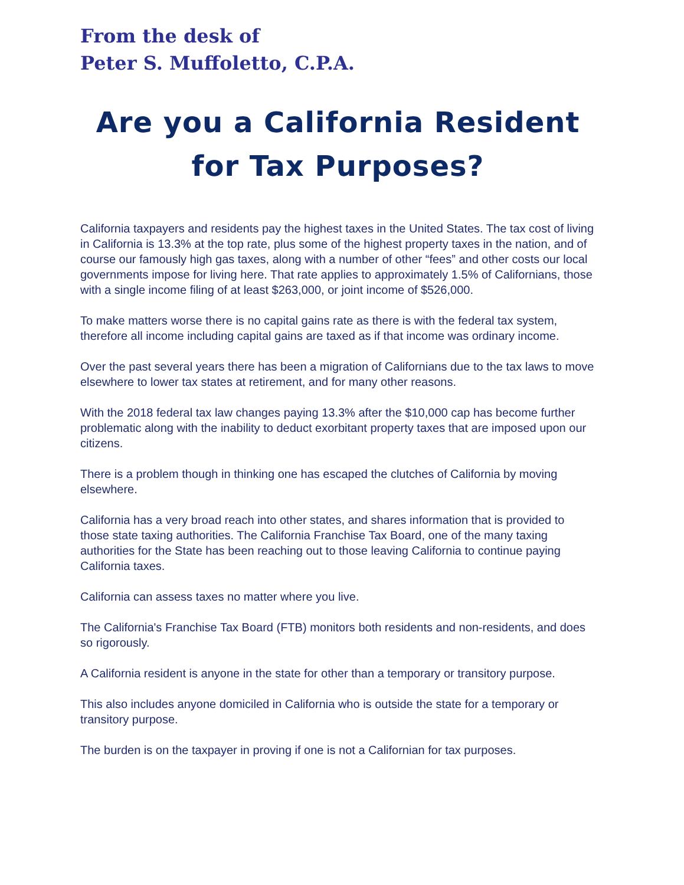From the desk of
Peter S. Muffoletto, C.P.A.
Are you a California Resident
for Tax Purposes?
California taxpayers and residents pay the highest taxes in the United States. The tax cost of living in California is 13.3% at the top rate, plus some of the highest property taxes in the nation, and of course our famously high gas taxes, along with a number of other “fees” and other costs our local governments impose for living here. That rate applies to approximately 1.5% of Californians, those with a single income filing of at least $263,000, or joint income of $526,000.
To make matters worse there is no capital gains rate as there is with the federal tax system, therefore all income including capital gains are taxed as if that income was ordinary income.
Over the past several years there has been a migration of Californians due to the tax laws to move elsewhere to lower tax states at retirement, and for many other reasons.
With the 2018 federal tax law changes paying 13.3% after the $10,000 cap has become further problematic along with the inability to deduct exorbitant property taxes that are imposed upon our citizens.
There is a problem though in thinking one has escaped the clutches of California by moving elsewhere.
California has a very broad reach into other states, and shares information that is provided to those state taxing authorities. The California Franchise Tax Board, one of the many taxing authorities for the State has been reaching out to those leaving California to continue paying California taxes.
California can assess taxes no matter where you live.
The California's Franchise Tax Board (FTB) monitors both residents and non-residents, and does so rigorously.
A California resident is anyone in the state for other than a temporary or transitory purpose.
This also includes anyone domiciled in California who is outside the state for a temporary or transitory purpose.
The burden is on the taxpayer in proving if one is not a Californian for tax purposes.